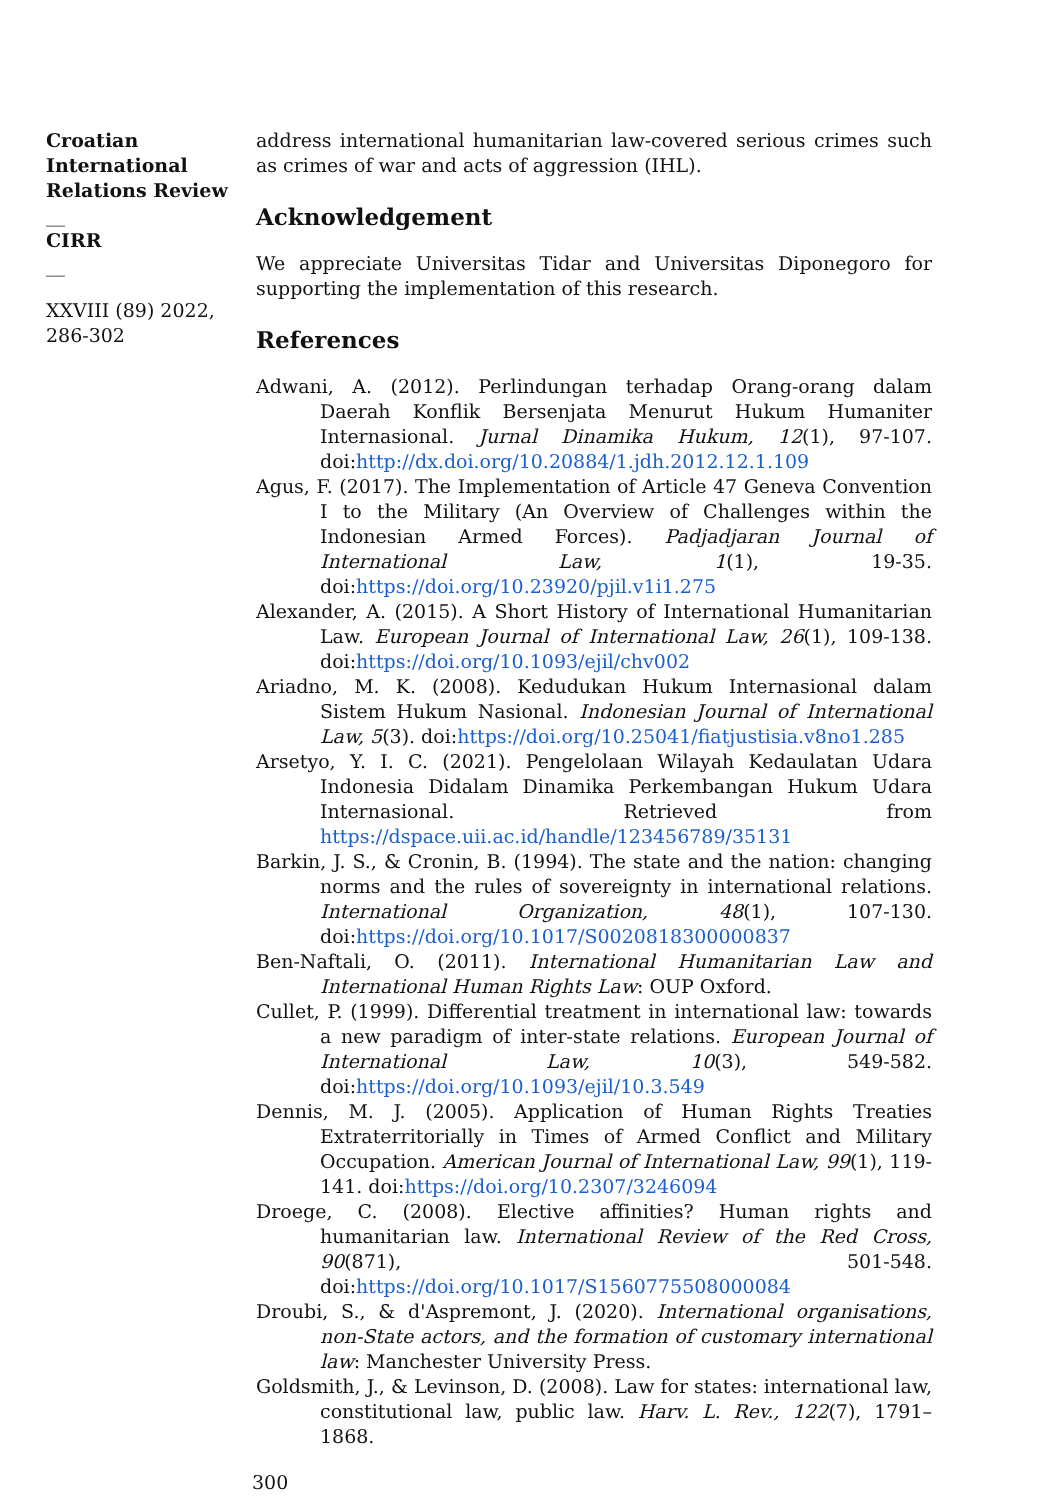Croatian International Relations Review
__
CIRR
__
XXVIII (89) 2022, 286-302
address international humanitarian law-covered serious crimes such as crimes of war and acts of aggression (IHL).
Acknowledgement
We appreciate Universitas Tidar and Universitas Diponegoro for supporting the implementation of this research.
References
Adwani, A. (2012). Perlindungan terhadap Orang-orang dalam Daerah Konflik Bersenjata Menurut Hukum Humaniter Internasional. Jurnal Dinamika Hukum, 12(1), 97-107. doi:http://dx.doi.org/10.20884/1.jdh.2012.12.1.109
Agus, F. (2017). The Implementation of Article 47 Geneva Convention I to the Military (An Overview of Challenges within the Indonesian Armed Forces). Padjadjaran Journal of International Law, 1(1), 19-35. doi:https://doi.org/10.23920/pjil.v1i1.275
Alexander, A. (2015). A Short History of International Humanitarian Law. European Journal of International Law, 26(1), 109-138. doi:https://doi.org/10.1093/ejil/chv002
Ariadno, M. K. (2008). Kedudukan Hukum Internasional dalam Sistem Hukum Nasional. Indonesian Journal of International Law, 5(3). doi:https://doi.org/10.25041/fiatjustisia.v8no1.285
Arsetyo, Y. I. C. (2021). Pengelolaan Wilayah Kedaulatan Udara Indonesia Didalam Dinamika Perkembangan Hukum Udara Internasional. Retrieved from https://dspace.uii.ac.id/handle/123456789/35131
Barkin, J. S., & Cronin, B. (1994). The state and the nation: changing norms and the rules of sovereignty in international relations. International Organization, 48(1), 107-130. doi:https://doi.org/10.1017/S0020818300000837
Ben-Naftali, O. (2011). International Humanitarian Law and International Human Rights Law: OUP Oxford.
Cullet, P. (1999). Differential treatment in international law: towards a new paradigm of inter-state relations. European Journal of International Law, 10(3), 549-582. doi:https://doi.org/10.1093/ejil/10.3.549
Dennis, M. J. (2005). Application of Human Rights Treaties Extraterritorially in Times of Armed Conflict and Military Occupation. American Journal of International Law, 99(1), 119-141. doi:https://doi.org/10.2307/3246094
Droege, C. (2008). Elective affinities? Human rights and humanitarian law. International Review of the Red Cross, 90(871), 501-548. doi:https://doi.org/10.1017/S1560775508000084
Droubi, S., & d'Aspremont, J. (2020). International organisations, non-State actors, and the formation of customary international law: Manchester University Press.
Goldsmith, J., & Levinson, D. (2008). Law for states: international law, constitutional law, public law. Harv. L. Rev., 122(7), 1791–1868.
300